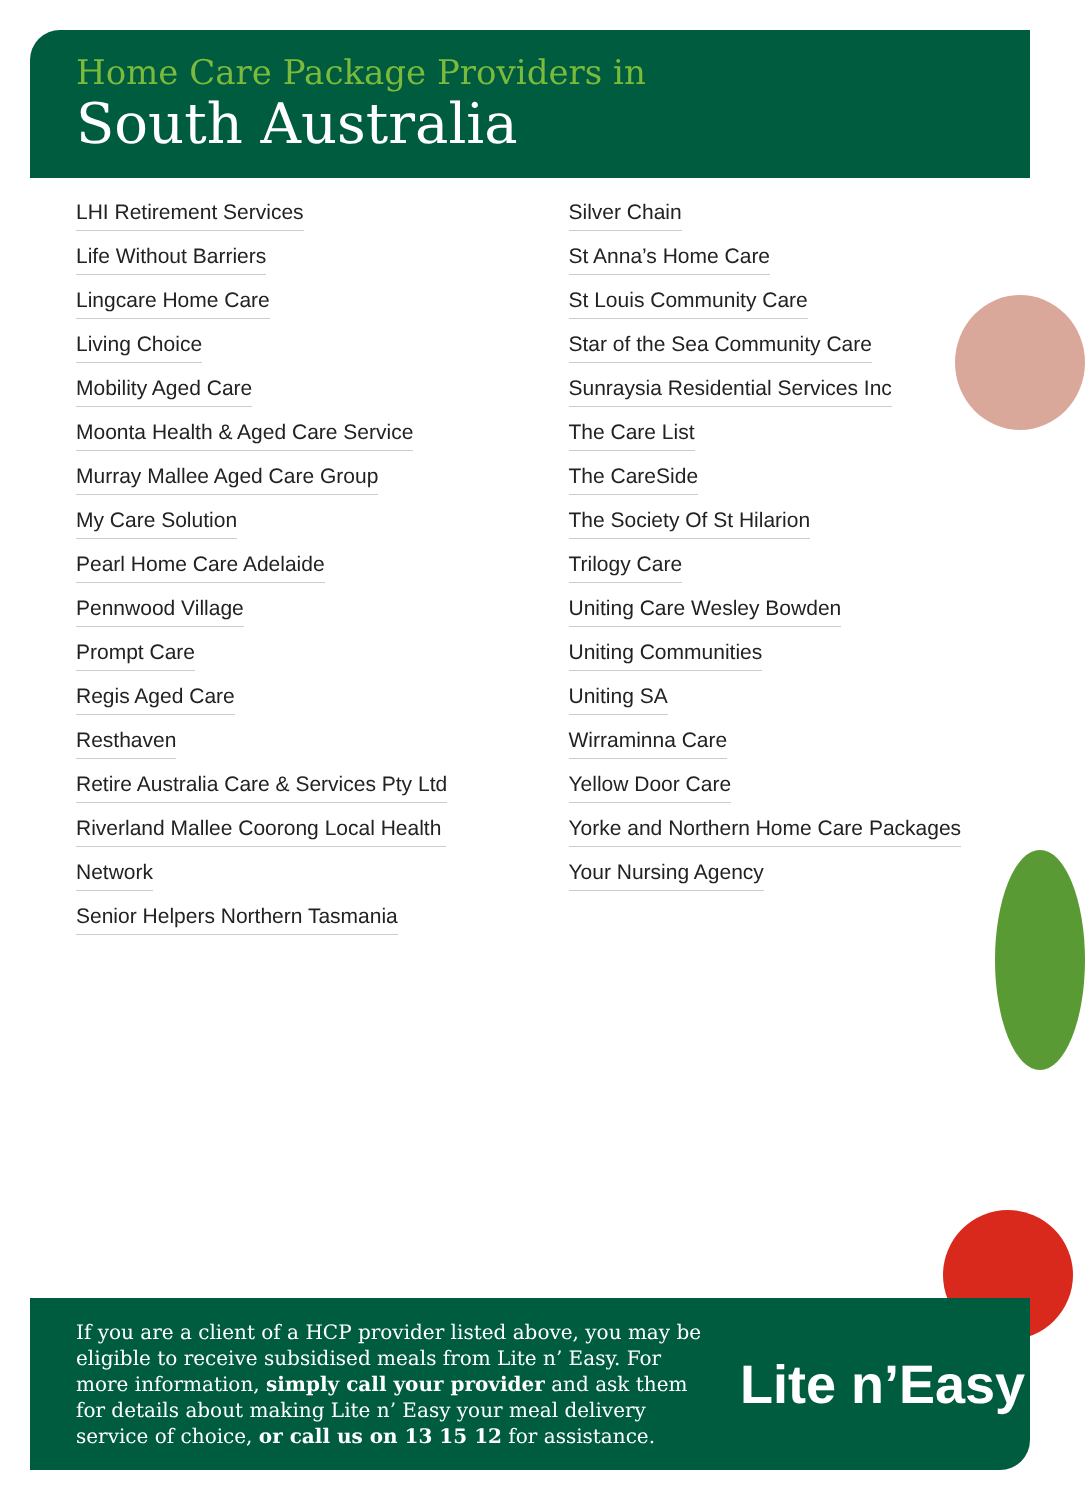Home Care Package Providers in
South Australia
LHI Retirement Services
Life Without Barriers
Lingcare Home Care
Living Choice
Mobility Aged Care
Moonta Health & Aged Care Service
Murray Mallee Aged Care Group
My Care Solution
Pearl Home Care Adelaide
Pennwood Village
Prompt Care
Regis Aged Care
Resthaven
Retire Australia Care & Services Pty Ltd
Riverland Mallee Coorong Local Health
Network
Senior Helpers Northern Tasmania
Silver Chain
St Anna’s Home Care
St Louis Community Care
Star of the Sea Community Care
Sunraysia Residential Services Inc
The Care List
The CareSide
The Society Of St Hilarion
Trilogy Care
Uniting Care Wesley Bowden
Uniting Communities
Uniting SA
Wirraminna Care
Yellow Door Care
Yorke and Northern Home Care Packages
Your Nursing Agency
If you are a client of a HCP provider listed above, you may be eligible to receive subsidised meals from Lite n’ Easy. For more information, simply call your provider and ask them for details about making Lite n’ Easy your meal delivery service of choice, or call us on 13 15 12 for assistance.
Lite n’Easy